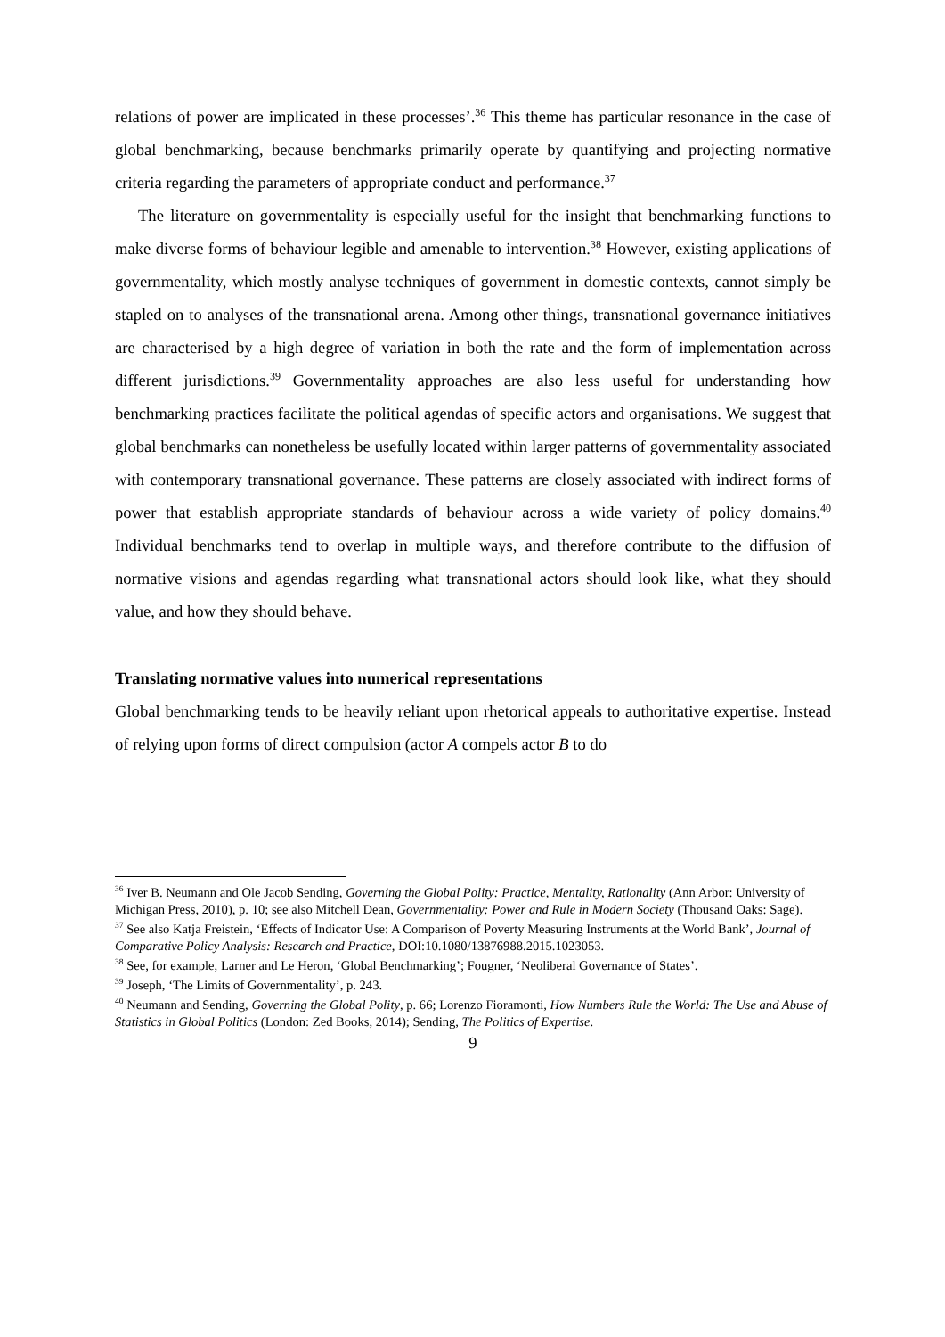relations of power are implicated in these processes’.<sup>36</sup> This theme has particular resonance in the case of global benchmarking, because benchmarks primarily operate by quantifying and projecting normative criteria regarding the parameters of appropriate conduct and performance.<sup>37</sup>
The literature on governmentality is especially useful for the insight that benchmarking functions to make diverse forms of behaviour legible and amenable to intervention.<sup>38</sup> However, existing applications of governmentality, which mostly analyse techniques of government in domestic contexts, cannot simply be stapled on to analyses of the transnational arena. Among other things, transnational governance initiatives are characterised by a high degree of variation in both the rate and the form of implementation across different jurisdictions.<sup>39</sup> Governmentality approaches are also less useful for understanding how benchmarking practices facilitate the political agendas of specific actors and organisations. We suggest that global benchmarks can nonetheless be usefully located within larger patterns of governmentality associated with contemporary transnational governance. These patterns are closely associated with indirect forms of power that establish appropriate standards of behaviour across a wide variety of policy domains.<sup>40</sup> Individual benchmarks tend to overlap in multiple ways, and therefore contribute to the diffusion of normative visions and agendas regarding what transnational actors should look like, what they should value, and how they should behave.
Translating normative values into numerical representations
Global benchmarking tends to be heavily reliant upon rhetorical appeals to authoritative expertise. Instead of relying upon forms of direct compulsion (actor A compels actor B to do
<sup>36</sup> Iver B. Neumann and Ole Jacob Sending, Governing the Global Polity: Practice, Mentality, Rationality (Ann Arbor: University of Michigan Press, 2010), p. 10; see also Mitchell Dean, Governmentality: Power and Rule in Modern Society (Thousand Oaks: Sage).
<sup>37</sup> See also Katja Freistein, ‘Effects of Indicator Use: A Comparison of Poverty Measuring Instruments at the World Bank’, Journal of Comparative Policy Analysis: Research and Practice, DOI:10.1080/13876988.2015.1023053.
<sup>38</sup> See, for example, Larner and Le Heron, ‘Global Benchmarking’; Fougner, ‘Neoliberal Governance of States’.
<sup>39</sup> Joseph, ‘The Limits of Governmentality’, p. 243.
<sup>40</sup> Neumann and Sending, Governing the Global Polity, p. 66; Lorenzo Fioramonti, How Numbers Rule the World: The Use and Abuse of Statistics in Global Politics (London: Zed Books, 2014); Sending, The Politics of Expertise.
9